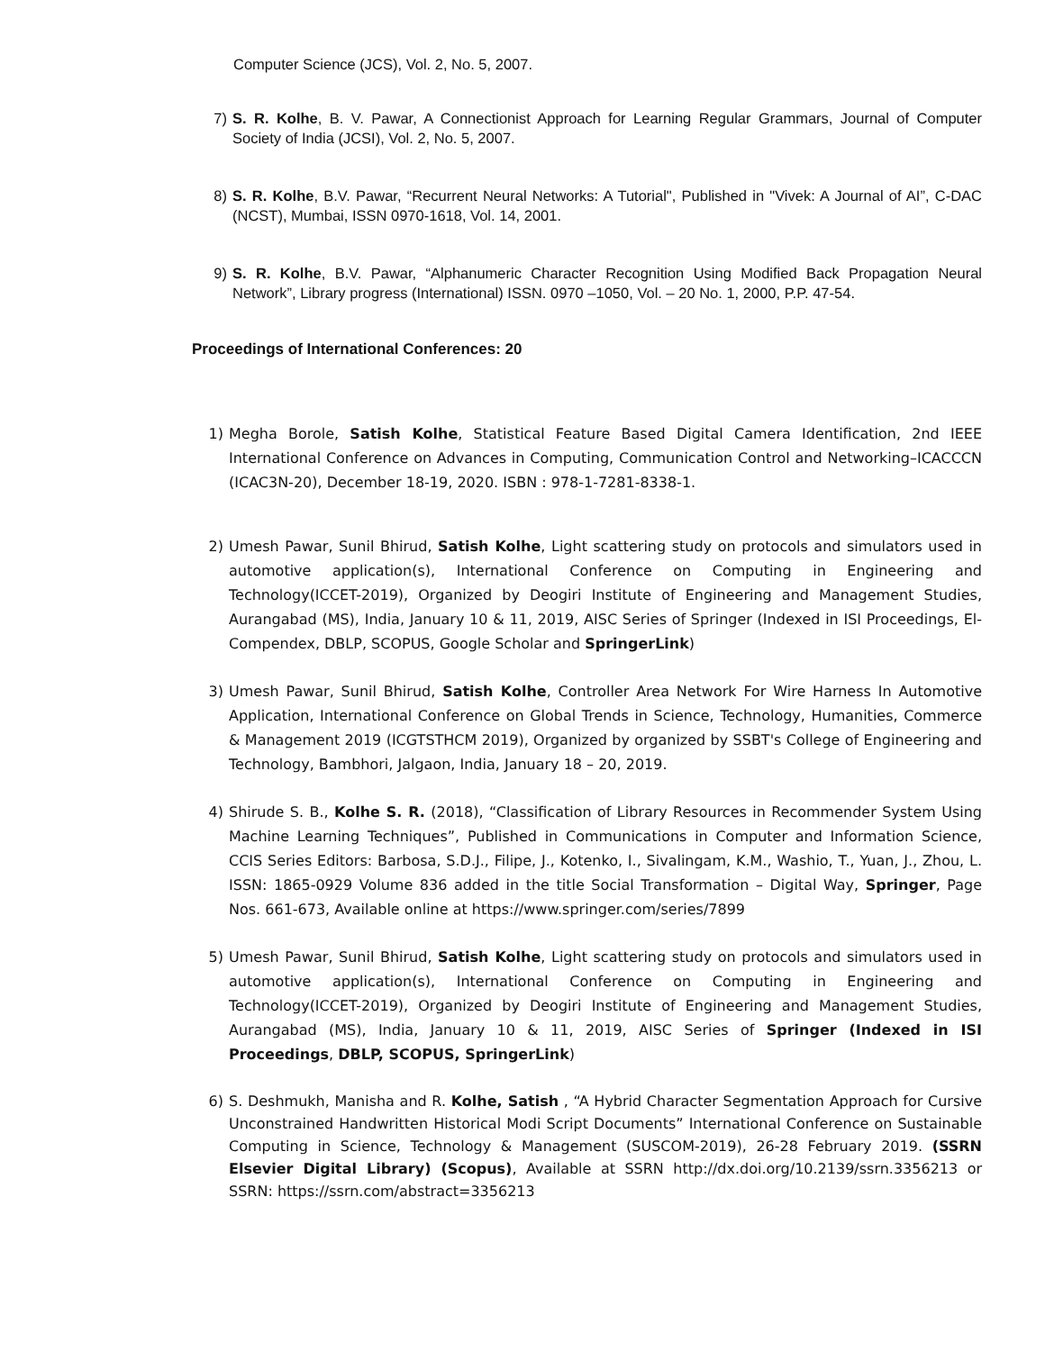Computer Science (JCS), Vol. 2, No. 5, 2007.
7) S. R. Kolhe, B. V. Pawar, A Connectionist Approach for Learning Regular Grammars, Journal of Computer Society of India (JCSI), Vol. 2, No. 5, 2007.
8) S. R. Kolhe, B.V. Pawar, “Recurrent Neural Networks: A Tutorial", Published in "Vivek: A Journal of AI”, C-DAC (NCST), Mumbai, ISSN 0970-1618, Vol. 14, 2001.
9) S. R. Kolhe, B.V. Pawar, “Alphanumeric Character Recognition Using Modified Back Propagation Neural Network”, Library progress (International) ISSN. 0970 –1050, Vol. – 20 No. 1, 2000, P.P. 47-54.
Proceedings of International Conferences: 20
1) Megha Borole, Satish Kolhe, Statistical Feature Based Digital Camera Identification, 2nd IEEE International Conference on Advances in Computing, Communication Control and Networking–ICACCCN (ICAC3N-20), December 18-19, 2020. ISBN : 978-1-7281-8338-1.
2) Umesh Pawar, Sunil Bhirud, Satish Kolhe, Light scattering study on protocols and simulators used in automotive application(s), International Conference on Computing in Engineering and Technology(ICCET-2019), Organized by Deogiri Institute of Engineering and Management Studies, Aurangabad (MS), India, January 10 & 11, 2019, AISC Series of Springer (Indexed in ISI Proceedings, El-Compendex, DBLP, SCOPUS, Google Scholar and SpringerLink)
3) Umesh Pawar, Sunil Bhirud, Satish Kolhe, Controller Area Network For Wire Harness In Automotive Application, International Conference on Global Trends in Science, Technology, Humanities, Commerce & Management 2019 (ICGTSTHCM 2019), Organized by organized by SSBT's College of Engineering and Technology, Bambhori, Jalgaon, India, January 18 – 20, 2019.
4) Shirude S. B., Kolhe S. R. (2018), “Classification of Library Resources in Recommender System Using Machine Learning Techniques”, Published in Communications in Computer and Information Science, CCIS Series Editors: Barbosa, S.D.J., Filipe, J., Kotenko, I., Sivalingam, K.M., Washio, T., Yuan, J., Zhou, L. ISSN: 1865-0929 Volume 836 added in the title Social Transformation – Digital Way, Springer, Page Nos. 661-673, Available online at https://www.springer.com/series/7899
5) Umesh Pawar, Sunil Bhirud, Satish Kolhe, Light scattering study on protocols and simulators used in automotive application(s), International Conference on Computing in Engineering and Technology(ICCET-2019), Organized by Deogiri Institute of Engineering and Management Studies, Aurangabad (MS), India, January 10 & 11, 2019, AISC Series of Springer (Indexed in ISI Proceedings, DBLP, SCOPUS, SpringerLink)
6) S. Deshmukh, Manisha and R. Kolhe, Satish , “A Hybrid Character Segmentation Approach for Cursive Unconstrained Handwritten Historical Modi Script Documents” International Conference on Sustainable Computing in Science, Technology & Management (SUSCOM-2019), 26-28 February 2019. (SSRN Elsevier Digital Library) (Scopus), Available at SSRN http://dx.doi.org/10.2139/ssrn.3356213 or SSRN: https://ssrn.com/abstract=3356213